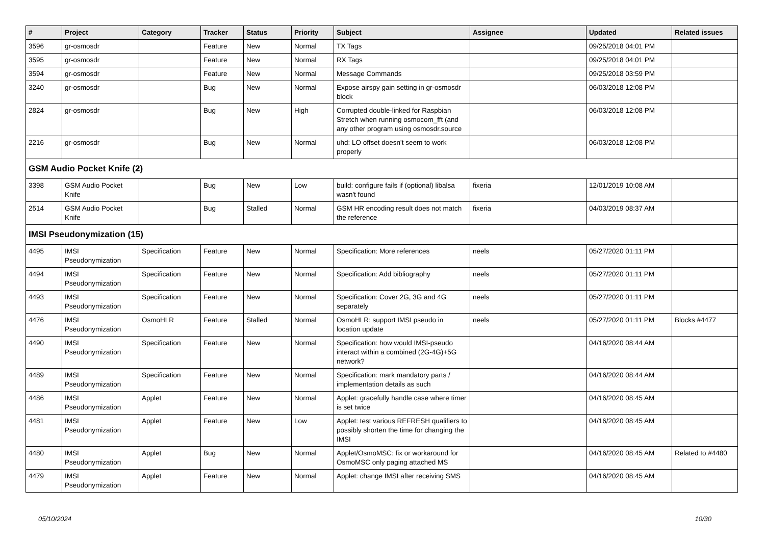| # | Project | Category | Tracker | Status | Priority | Subject | Assignee | Updated | Related issues |
| --- | --- | --- | --- | --- | --- | --- | --- | --- | --- |
| 3596 | gr-osmosdr | | Feature | New | Normal | TX Tags | | 09/25/2018 04:01 PM | |
| 3595 | gr-osmosdr | | Feature | New | Normal | RX Tags | | 09/25/2018 04:01 PM | |
| 3594 | gr-osmosdr | | Feature | New | Normal | Message Commands | | 09/25/2018 03:59 PM | |
| 3240 | gr-osmosdr | | Bug | New | Normal | Expose airspy gain setting in gr-osmosdr block | | 06/03/2018 12:08 PM | |
| 2824 | gr-osmosdr | | Bug | New | High | Corrupted double-linked for Raspbian Stretch when running osmocom_fft (and any other program using osmosdr.source | | 06/03/2018 12:08 PM | |
| 2216 | gr-osmosdr | | Bug | New | Normal | uhd: LO offset doesn't seem to work properly | | 06/03/2018 12:08 PM | |
| GSM Audio Pocket Knife (2) | | | | | | | | | |
| 3398 | GSM Audio Pocket Knife | | Bug | New | Low | build: configure fails if (optional) libalsa wasn't found | fixeria | 12/01/2019 10:08 AM | |
| 2514 | GSM Audio Pocket Knife | | Bug | Stalled | Normal | GSM HR encoding result does not match the reference | fixeria | 04/03/2019 08:37 AM | |
| IMSI Pseudonymization (15) | | | | | | | | | |
| 4495 | IMSI Pseudonymization | Specification | Feature | New | Normal | Specification: More references | neels | 05/27/2020 01:11 PM | |
| 4494 | IMSI Pseudonymization | Specification | Feature | New | Normal | Specification: Add bibliography | neels | 05/27/2020 01:11 PM | |
| 4493 | IMSI Pseudonymization | Specification | Feature | New | Normal | Specification: Cover 2G, 3G and 4G separately | neels | 05/27/2020 01:11 PM | |
| 4476 | IMSI Pseudonymization | OsmoHLR | Feature | Stalled | Normal | OsmoHLR: support IMSI pseudo in location update | neels | 05/27/2020 01:11 PM | Blocks #4477 |
| 4490 | IMSI Pseudonymization | Specification | Feature | New | Normal | Specification: how would IMSI-pseudo interact within a combined (2G-4G)+5G network? | | 04/16/2020 08:44 AM | |
| 4489 | IMSI Pseudonymization | Specification | Feature | New | Normal | Specification: mark mandatory parts / implementation details as such | | 04/16/2020 08:44 AM | |
| 4486 | IMSI Pseudonymization | Applet | Feature | New | Normal | Applet: gracefully handle case where timer is set twice | | 04/16/2020 08:45 AM | |
| 4481 | IMSI Pseudonymization | Applet | Feature | New | Low | Applet: test various REFRESH qualifiers to possibly shorten the time for changing the IMSI | | 04/16/2020 08:45 AM | |
| 4480 | IMSI Pseudonymization | Applet | Bug | New | Normal | Applet/OsmoMSC: fix or workaround for OsmoMSC only paging attached MS | | 04/16/2020 08:45 AM | Related to #4480 |
| 4479 | IMSI Pseudonymization | Applet | Feature | New | Normal | Applet: change IMSI after receiving SMS | | 04/16/2020 08:45 AM | |
05/10/2024 10/30